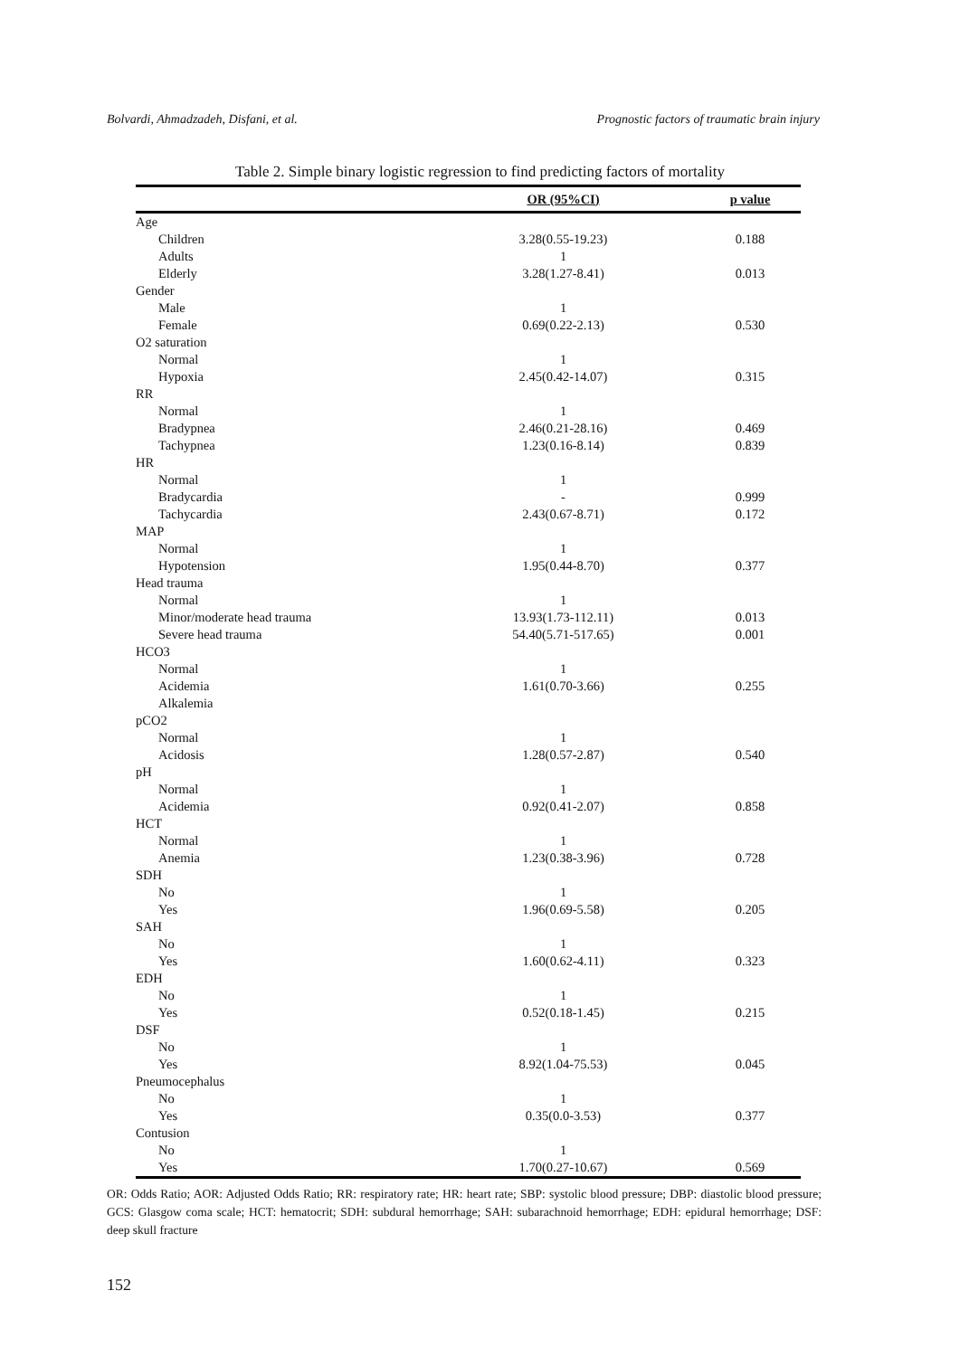Bolvardi, Ahmadzadeh, Disfani, et al. Prognostic factors of traumatic brain injury
Table 2. Simple binary logistic regression to find predicting factors of mortality
| | OR (95%CI) | p value |
| --- | --- | --- |
| Age | | |
| Children | 3.28(0.55-19.23) | 0.188 |
| Adults | 1 | |
| Elderly | 3.28(1.27-8.41) | 0.013 |
| Gender | | |
| Male | 1 | |
| Female | 0.69(0.22-2.13) | 0.530 |
| O2 saturation | | |
| Normal | 1 | |
| Hypoxia | 2.45(0.42-14.07) | 0.315 |
| RR | | |
| Normal | 1 | |
| Bradypnea | 2.46(0.21-28.16) | 0.469 |
| Tachypnea | 1.23(0.16-8.14) | 0.839 |
| HR | | |
| Normal | 1 | |
| Bradycardia | - | 0.999 |
| Tachycardia | 2.43(0.67-8.71) | 0.172 |
| MAP | | |
| Normal | 1 | |
| Hypotension | 1.95(0.44-8.70) | 0.377 |
| Head trauma | | |
| Normal | 1 | |
| Minor/moderate head trauma | 13.93(1.73-112.11) | 0.013 |
| Severe head trauma | 54.40(5.71-517.65) | 0.001 |
| HCO3 | | |
| Normal | 1 | |
| Acidemia | 1.61(0.70-3.66) | 0.255 |
| Alkalemia | | |
| pCO2 | | |
| Normal | 1 | |
| Acidosis | 1.28(0.57-2.87) | 0.540 |
| pH | | |
| Normal | 1 | |
| Acidemia | 0.92(0.41-2.07) | 0.858 |
| HCT | | |
| Normal | 1 | |
| Anemia | 1.23(0.38-3.96) | 0.728 |
| SDH | | |
| No | 1 | |
| Yes | 1.96(0.69-5.58) | 0.205 |
| SAH | | |
| No | 1 | |
| Yes | 1.60(0.62-4.11) | 0.323 |
| EDH | | |
| No | 1 | |
| Yes | 0.52(0.18-1.45) | 0.215 |
| DSF | | |
| No | 1 | |
| Yes | 8.92(1.04-75.53) | 0.045 |
| Pneumocephalus | | |
| No | 1 | |
| Yes | 0.35(0.0-3.53) | 0.377 |
| Contusion | | |
| No | 1 | |
| Yes | 1.70(0.27-10.67) | 0.569 |
OR: Odds Ratio; AOR: Adjusted Odds Ratio; RR: respiratory rate; HR: heart rate; SBP: systolic blood pressure; DBP: diastolic blood pressure; GCS: Glasgow coma scale; HCT: hematocrit; SDH: subdural hemorrhage; SAH: subarachnoid hemorrhage; EDH: epidural hemorrhage; DSF: deep skull fracture
152